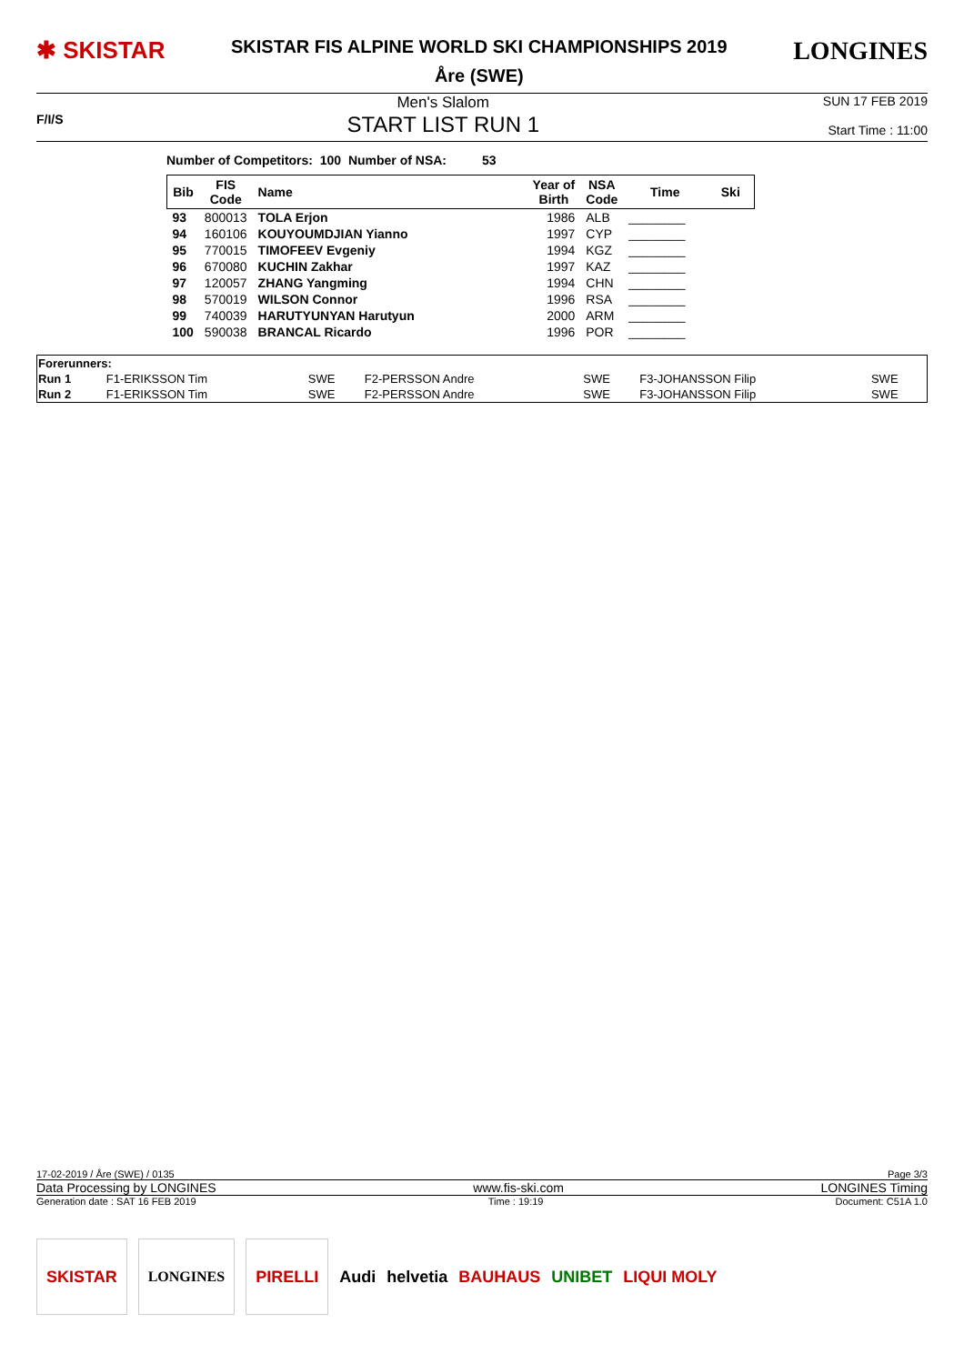✱ SKISTAR
SKISTAR FIS ALPINE WORLD SKI CHAMPIONSHIPS 2019
Åre (SWE)
LONGINES
F/I/S
Men's Slalom
START LIST RUN 1
SUN 17 FEB 2019
Start Time : 11:00
Number of Competitors: 100 Number of NSA: 53
| Bib | FIS Code | Name | Year of Birth | NSA Code | Time | Ski |
| --- | --- | --- | --- | --- | --- | --- |
| 93 | 800013 | TOLA Erjon | 1986 | ALB | ________ | |
| 94 | 160106 | KOUYOUMDJIAN Yianno | 1997 | CYP | ________ | |
| 95 | 770015 | TIMOFEEV Evgeniy | 1994 | KGZ | ________ | |
| 96 | 670080 | KUCHIN Zakhar | 1997 | KAZ | ________ | |
| 97 | 120057 | ZHANG Yangming | 1994 | CHN | ________ | |
| 98 | 570019 | WILSON Connor | 1996 | RSA | ________ | |
| 99 | 740039 | HARUTYUNYAN Harutyun | 2000 | ARM | ________ | |
| 100 | 590038 | BRANCAL Ricardo | 1996 | POR | ________ | |
| Forerunners: | | | | | | |
| Run 1 | F1-ERIKSSON Tim | SWE | F2-PERSSON Andre | SWE | F3-JOHANSSON Filip | SWE |
| Run 2 | F1-ERIKSSON Tim | SWE | F2-PERSSON Andre | SWE | F3-JOHANSSON Filip | SWE |
17-02-2019 / Åre (SWE) / 0135 Page 3/3
Data Processing by LONGINES www.fis-ski.com LONGINES Timing
Generation date : SAT 16 FEB 2019 Time : 19:19 Document: C51A 1.0
SKISTAR LONGINES PIRELLI
Audi helvetia BAUHAUS UNIBET LIQUI MOLY